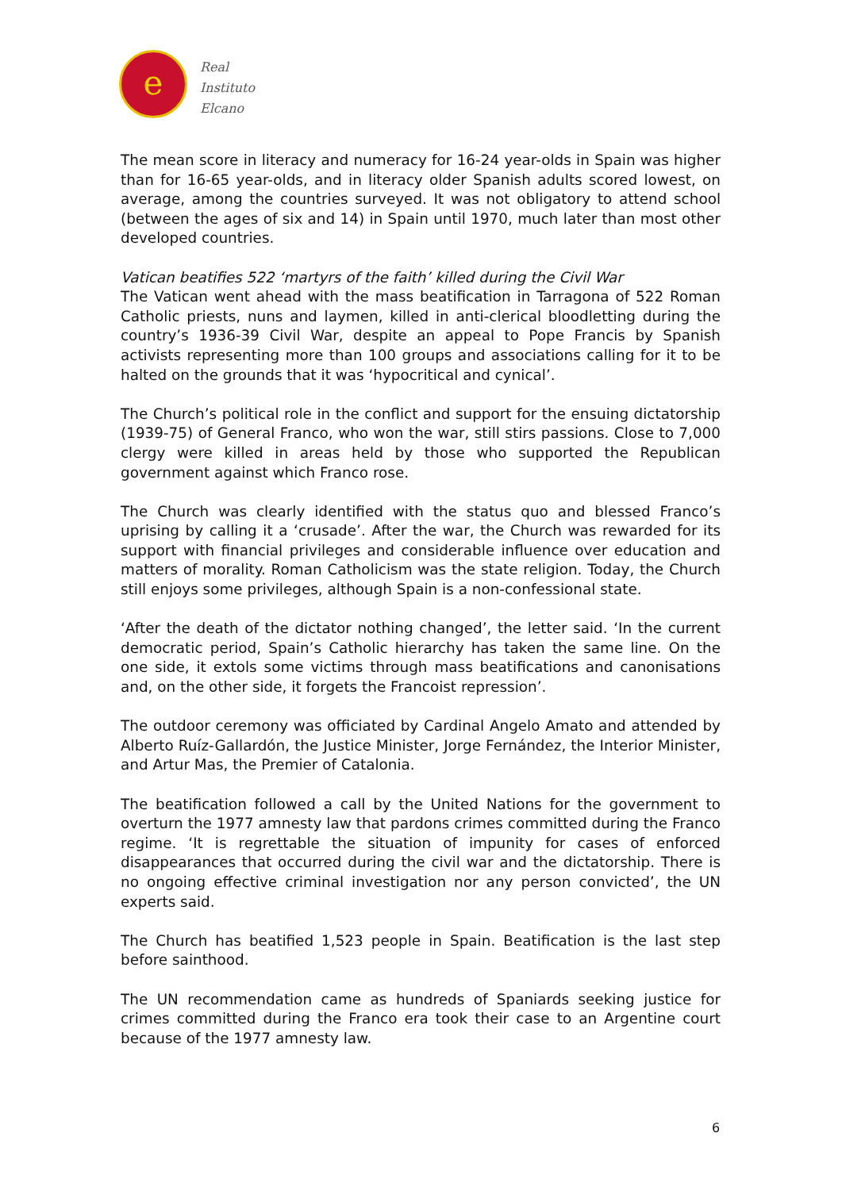e
Real
Instituto
Elcano
The mean score in literacy and numeracy for 16-24 year-olds in Spain was higher than for 16-65 year-olds, and in literacy older Spanish adults scored lowest, on average, among the countries surveyed. It was not obligatory to attend school (between the ages of six and 14) in Spain until 1970, much later than most other developed countries.
Vatican beatifies 522 ‘martyrs of the faith’ killed during the Civil War
The Vatican went ahead with the mass beatification in Tarragona of 522 Roman Catholic priests, nuns and laymen, killed in anti-clerical bloodletting during the country’s 1936-39 Civil War, despite an appeal to Pope Francis by Spanish activists representing more than 100 groups and associations calling for it to be halted on the grounds that it was ‘hypocritical and cynical’.
The Church’s political role in the conflict and support for the ensuing dictatorship (1939-75) of General Franco, who won the war, still stirs passions. Close to 7,000 clergy were killed in areas held by those who supported the Republican government against which Franco rose.
The Church was clearly identified with the status quo and blessed Franco’s uprising by calling it a ‘crusade’. After the war, the Church was rewarded for its support with financial privileges and considerable influence over education and matters of morality. Roman Catholicism was the state religion. Today, the Church still enjoys some privileges, although Spain is a non-confessional state.
‘After the death of the dictator nothing changed’, the letter said. ‘In the current democratic period, Spain’s Catholic hierarchy has taken the same line. On the one side, it extols some victims through mass beatifications and canonisations and, on the other side, it forgets the Francoist repression’.
The outdoor ceremony was officiated by Cardinal Angelo Amato and attended by Alberto Ruíz-Gallardón, the Justice Minister, Jorge Fernández, the Interior Minister, and Artur Mas, the Premier of Catalonia.
The beatification followed a call by the United Nations for the government to overturn the 1977 amnesty law that pardons crimes committed during the Franco regime. ‘It is regrettable the situation of impunity for cases of enforced disappearances that occurred during the civil war and the dictatorship. There is no ongoing effective criminal investigation nor any person convicted’, the UN experts said.
The Church has beatified 1,523 people in Spain. Beatification is the last step before sainthood.
The UN recommendation came as hundreds of Spaniards seeking justice for crimes committed during the Franco era took their case to an Argentine court because of the 1977 amnesty law.
6